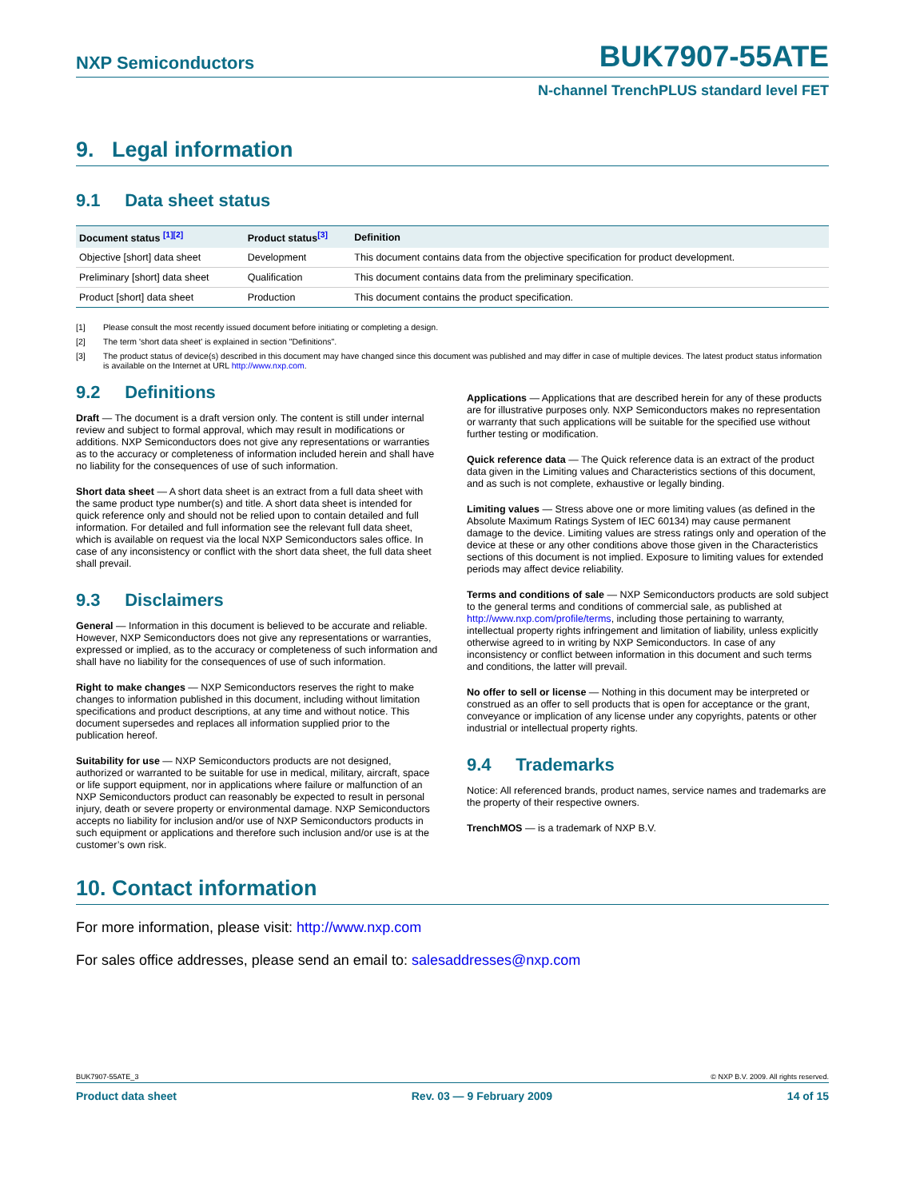NXP Semiconductors BUK7907-55ATE
N-channel TrenchPLUS standard level FET
9. Legal information
9.1 Data sheet status
| Document status <sup>[1][2]</sup> | Product status<sup>[3]</sup> | Definition |
| --- | --- | --- |
| Objective [short] data sheet | Development | This document contains data from the objective specification for product development. |
| Preliminary [short] data sheet | Qualification | This document contains data from the preliminary specification. |
| Product [short] data sheet | Production | This document contains the product specification. |
[1] Please consult the most recently issued document before initiating or completing a design.
[2] The term 'short data sheet' is explained in section "Definitions".
[3] The product status of device(s) described in this document may have changed since this document was published and may differ in case of multiple devices. The latest product status information is available on the Internet at URL http://www.nxp.com.
9.2 Definitions
Draft — The document is a draft version only. The content is still under internal review and subject to formal approval, which may result in modifications or additions. NXP Semiconductors does not give any representations or warranties as to the accuracy or completeness of information included herein and shall have no liability for the consequences of use of such information.
Short data sheet — A short data sheet is an extract from a full data sheet with the same product type number(s) and title. A short data sheet is intended for quick reference only and should not be relied upon to contain detailed and full information. For detailed and full information see the relevant full data sheet, which is available on request via the local NXP Semiconductors sales office. In case of any inconsistency or conflict with the short data sheet, the full data sheet shall prevail.
9.3 Disclaimers
General — Information in this document is believed to be accurate and reliable. However, NXP Semiconductors does not give any representations or warranties, expressed or implied, as to the accuracy or completeness of such information and shall have no liability for the consequences of use of such information.
Right to make changes — NXP Semiconductors reserves the right to make changes to information published in this document, including without limitation specifications and product descriptions, at any time and without notice. This document supersedes and replaces all information supplied prior to the publication hereof.
Suitability for use — NXP Semiconductors products are not designed, authorized or warranted to be suitable for use in medical, military, aircraft, space or life support equipment, nor in applications where failure or malfunction of an NXP Semiconductors product can reasonably be expected to result in personal injury, death or severe property or environmental damage. NXP Semiconductors accepts no liability for inclusion and/or use of NXP Semiconductors products in such equipment or applications and therefore such inclusion and/or use is at the customer’s own risk.
Applications — Applications that are described herein for any of these products are for illustrative purposes only. NXP Semiconductors makes no representation or warranty that such applications will be suitable for the specified use without further testing or modification.
Quick reference data — The Quick reference data is an extract of the product data given in the Limiting values and Characteristics sections of this document, and as such is not complete, exhaustive or legally binding.
Limiting values — Stress above one or more limiting values (as defined in the Absolute Maximum Ratings System of IEC 60134) may cause permanent damage to the device. Limiting values are stress ratings only and operation of the device at these or any other conditions above those given in the Characteristics sections of this document is not implied. Exposure to limiting values for extended periods may affect device reliability.
Terms and conditions of sale — NXP Semiconductors products are sold subject to the general terms and conditions of commercial sale, as published at http://www.nxp.com/profile/terms, including those pertaining to warranty, intellectual property rights infringement and limitation of liability, unless explicitly otherwise agreed to in writing by NXP Semiconductors. In case of any inconsistency or conflict between information in this document and such terms and conditions, the latter will prevail.
No offer to sell or license — Nothing in this document may be interpreted or construed as an offer to sell products that is open for acceptance or the grant, conveyance or implication of any license under any copyrights, patents or other industrial or intellectual property rights.
9.4 Trademarks
Notice: All referenced brands, product names, service names and trademarks are the property of their respective owners.
TrenchMOS — is a trademark of NXP B.V.
10. Contact information
For more information, please visit: http://www.nxp.com
For sales office addresses, please send an email to: salesaddresses@nxp.com
BUK7907-55ATE_3 © NXP B.V. 2009. All rights reserved.
Product data sheet Rev. 03 — 9 February 2009 14 of 15